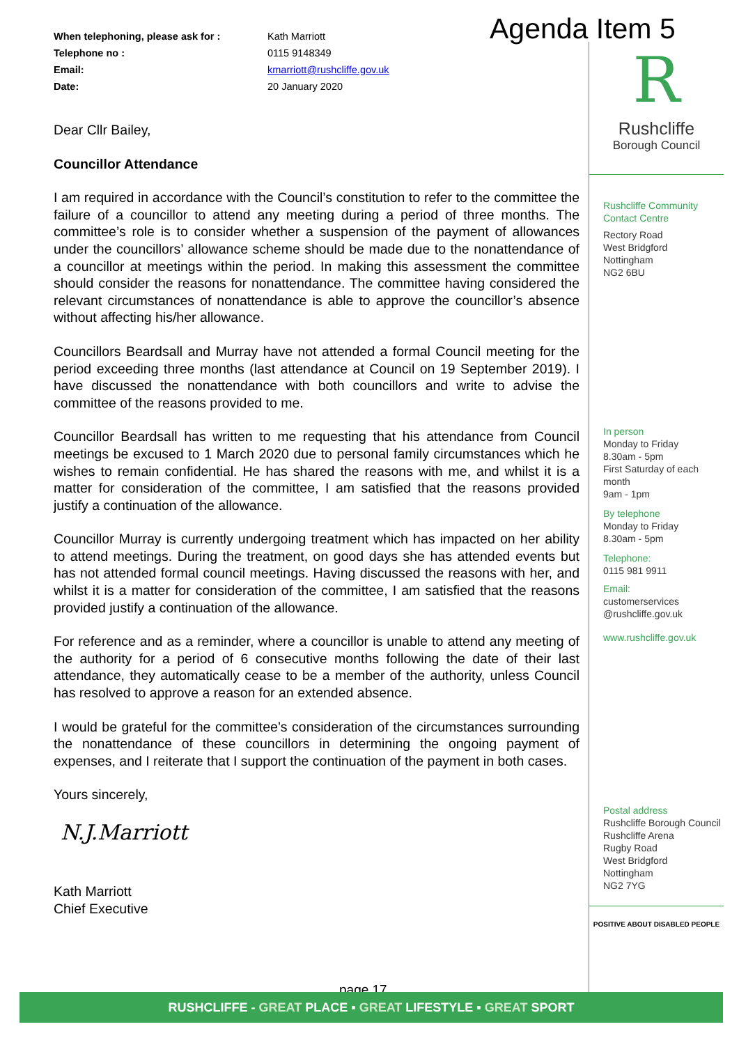Agenda Item 5
| When telephoning, please ask for : | Kath Marriott |
| Telephone no : | 0115 9148349 |
| Email: | kmarriott@rushcliffe.gov.uk |
| Date: | 20 January 2020 |
Dear Cllr Bailey,
Councillor Attendance
I am required in accordance with the Council’s constitution to refer to the committee the failure of a councillor to attend any meeting during a period of three months. The committee’s role is to consider whether a suspension of the payment of allowances under the councillors’ allowance scheme should be made due to the nonattendance of a councillor at meetings within the period. In making this assessment the committee should consider the reasons for nonattendance. The committee having considered the relevant circumstances of nonattendance is able to approve the councillor’s absence without affecting his/her allowance.
Councillors Beardsall and Murray have not attended a formal Council meeting for the period exceeding three months (last attendance at Council on 19 September 2019). I have discussed the nonattendance with both councillors and write to advise the committee of the reasons provided to me.
Councillor Beardsall has written to me requesting that his attendance from Council meetings be excused to 1 March 2020 due to personal family circumstances which he wishes to remain confidential. He has shared the reasons with me, and whilst it is a matter for consideration of the committee, I am satisfied that the reasons provided justify a continuation of the allowance.
Councillor Murray is currently undergoing treatment which has impacted on her ability to attend meetings. During the treatment, on good days she has attended events but has not attended formal council meetings. Having discussed the reasons with her, and whilst it is a matter for consideration of the committee, I am satisfied that the reasons provided justify a continuation of the allowance.
For reference and as a reminder, where a councillor is unable to attend any meeting of the authority for a period of 6 consecutive months following the date of their last attendance, they automatically cease to be a member of the authority, unless Council has resolved to approve a reason for an extended absence.
I would be grateful for the committee’s consideration of the circumstances surrounding the nonattendance of these councillors in determining the ongoing payment of expenses, and I reiterate that I support the continuation of the payment in both cases.
Yours sincerely,
N.J.Marriott
Kath Marriott
Chief Executive
R
Rushcliffe
Borough Council
Rushcliffe Community Contact Centre
Rectory Road
West Bridgford
Nottingham
NG2 6BU
In person
Monday to Friday
8.30am - 5pm
First Saturday of each month
9am - 1pm
By telephone
Monday to Friday
8.30am - 5pm
Telephone:
0115 981 9911
Email:
customerservices
@rushcliffe.gov.uk
www.rushcliffe.gov.uk
Postal address
Rushcliffe Borough Council
Rushcliffe Arena
Rugby Road
West Bridgford
Nottingham
NG2 7YG
POSITIVE ABOUT DISABLED PEOPLE
page 17
RUSHCLIFFE - GREAT PLACE ▪ GREAT LIFESTYLE ▪ GREAT SPORT